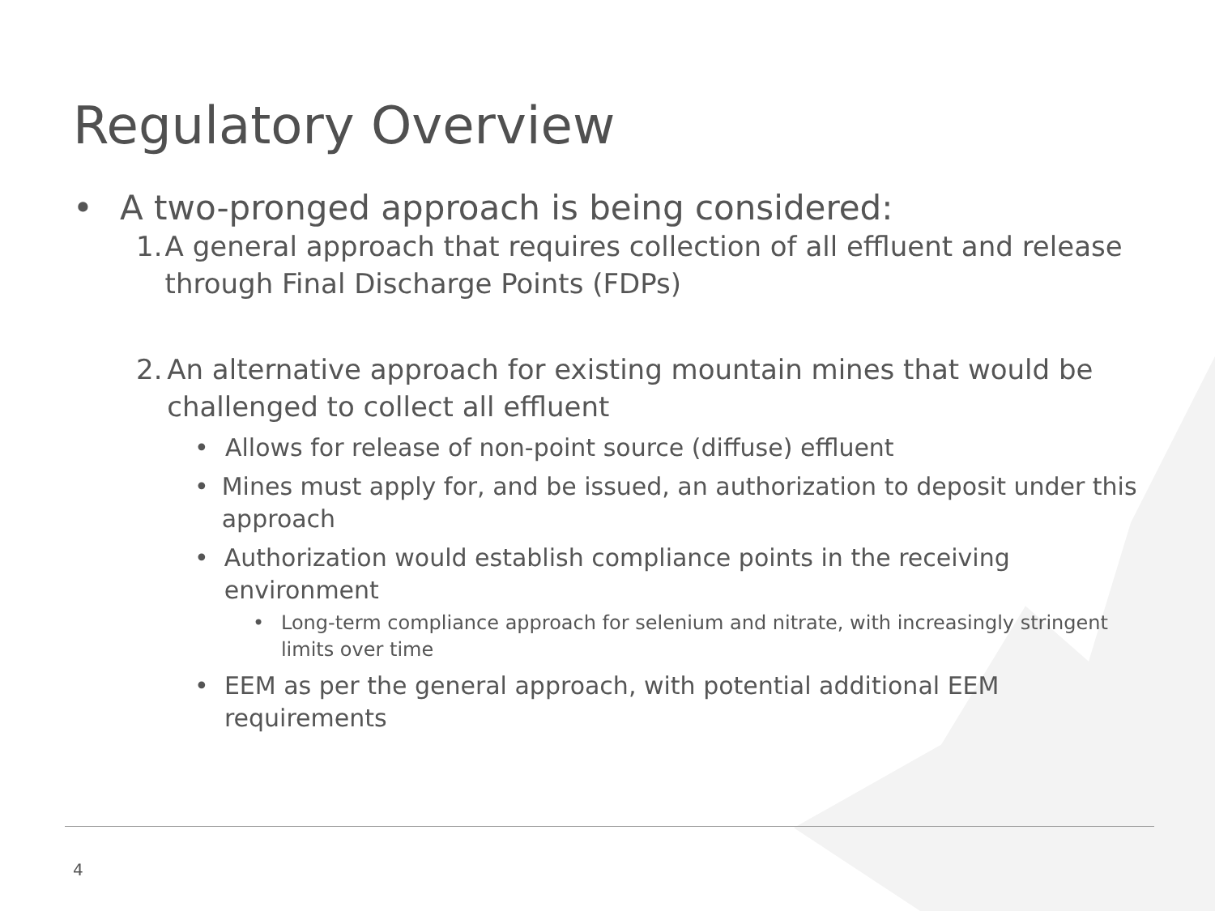Regulatory Overview
• A two-pronged approach is being considered:
1. A general approach that requires collection of all effluent and release through Final Discharge Points (FDPs)
2. An alternative approach for existing mountain mines that would be challenged to collect all effluent
• Allows for release of non-point source (diffuse) effluent
• Mines must apply for, and be issued, an authorization to deposit under this approach
• Authorization would establish compliance points in the receiving environment
• Long-term compliance approach for selenium and nitrate, with increasingly stringent limits over time
• EEM as per the general approach, with potential additional EEM requirements
4